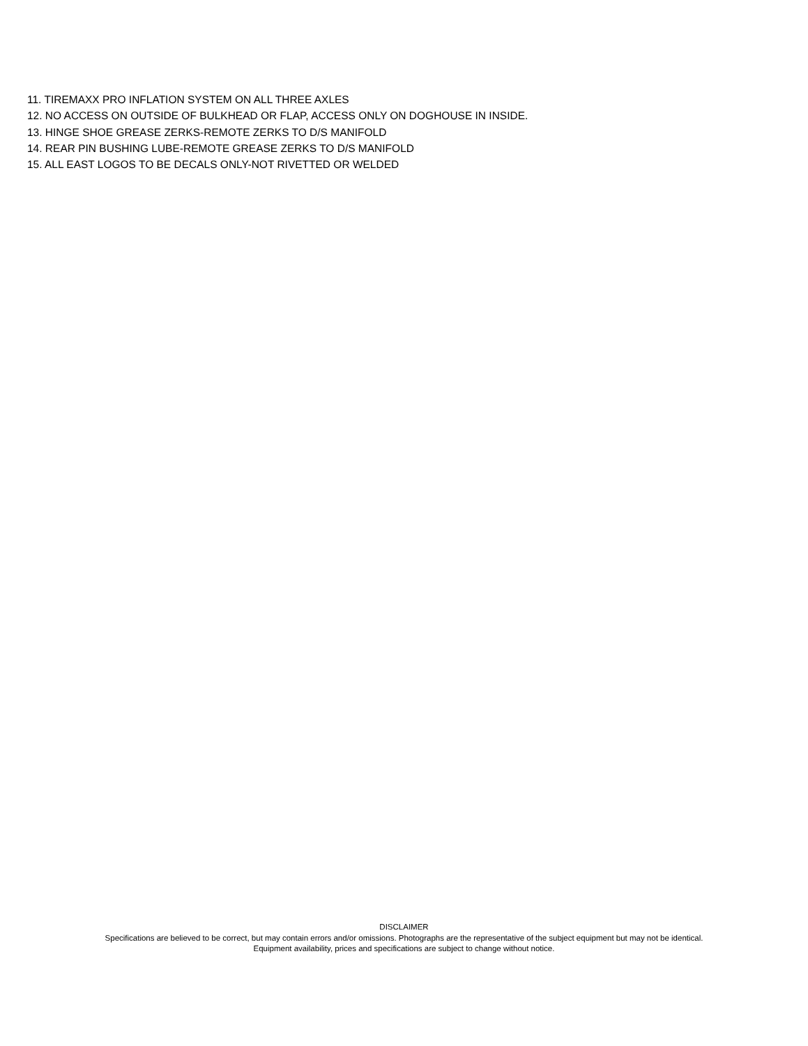11. TIREMAXX PRO INFLATION SYSTEM ON ALL THREE AXLES
12. NO ACCESS ON OUTSIDE OF BULKHEAD OR FLAP, ACCESS ONLY ON DOGHOUSE IN INSIDE.
13. HINGE SHOE GREASE ZERKS-REMOTE ZERKS TO D/S MANIFOLD
14. REAR PIN BUSHING LUBE-REMOTE GREASE ZERKS TO D/S MANIFOLD
15. ALL EAST LOGOS TO BE DECALS ONLY-NOT RIVETTED OR WELDED
DISCLAIMER
Specifications are believed to be correct, but may contain errors and/or omissions. Photographs are the representative of the subject equipment but may not be identical.
Equipment availability, prices and specifications are subject to change without notice.